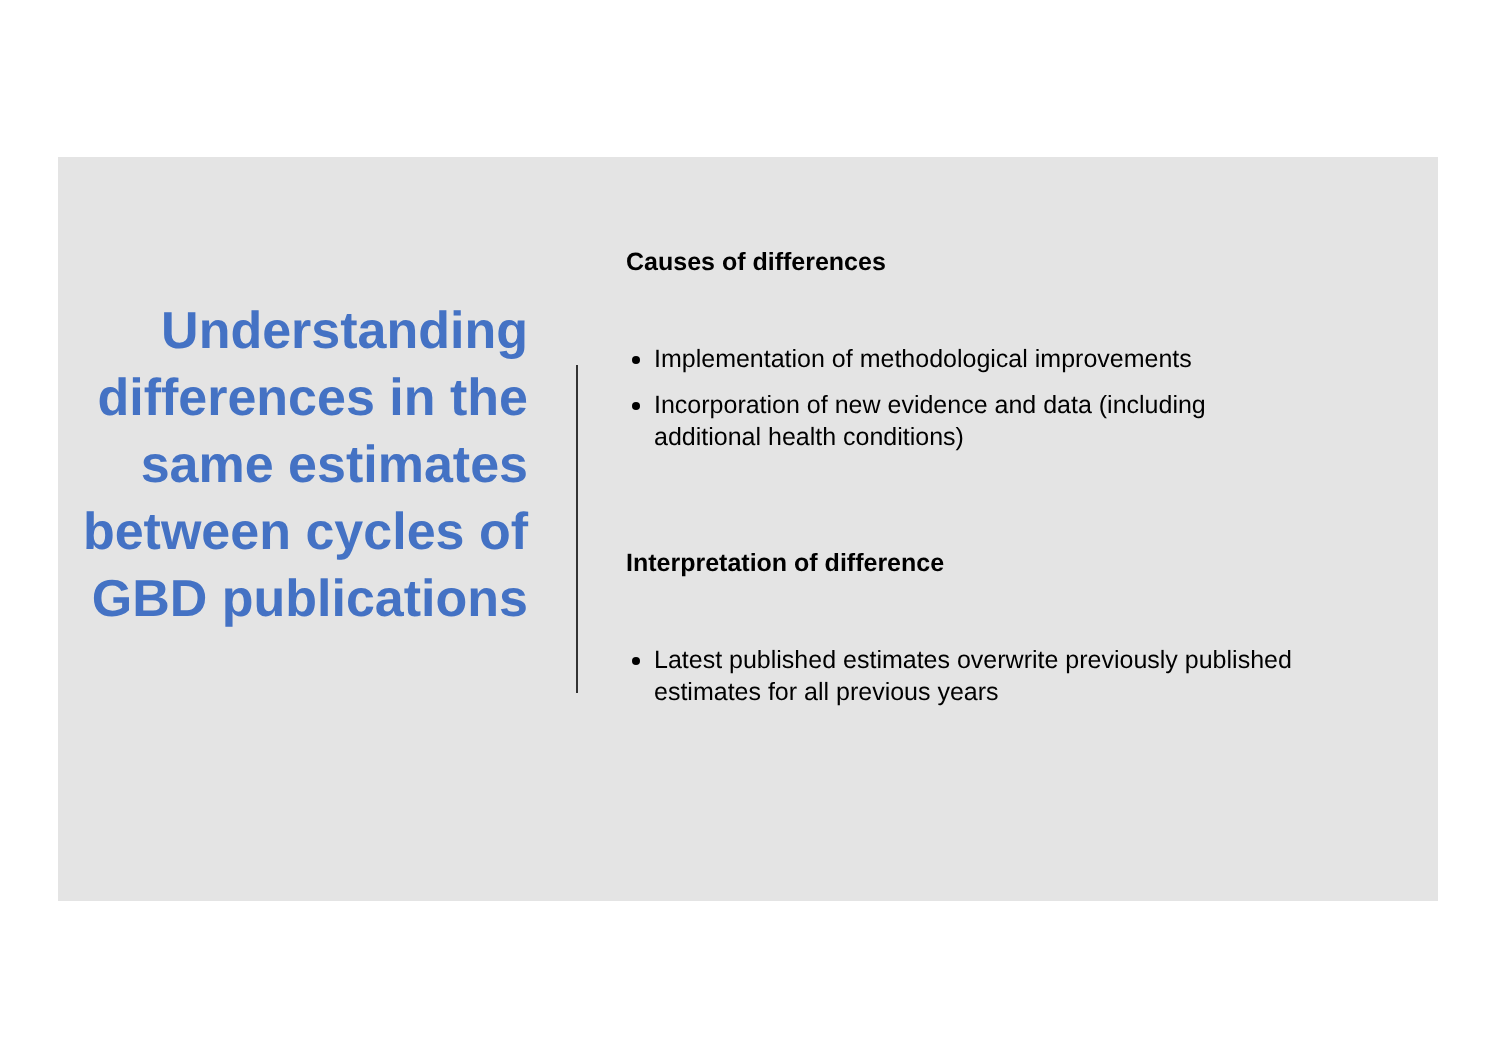Understanding differences in the same estimates between cycles of GBD publications
Causes of differences
Implementation of methodological improvements
Incorporation of new evidence and data (including additional health conditions)
Interpretation of difference
Latest published estimates overwrite previously published estimates for all previous years